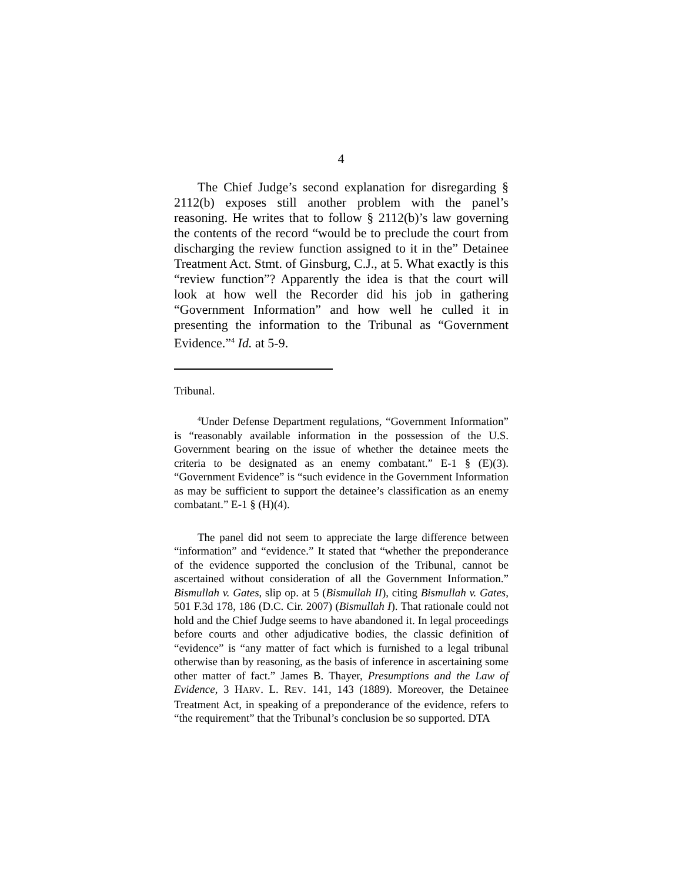4
The Chief Judge’s second explanation for disregarding § 2112(b) exposes still another problem with the panel’s reasoning. He writes that to follow § 2112(b)’s law governing the contents of the record “would be to preclude the court from discharging the review function assigned to it in the” Detainee Treatment Act. Stmt. of Ginsburg, C.J., at 5. What exactly is this “review function”? Apparently the idea is that the court will look at how well the Recorder did his job in gathering “Government Information” and how well he culled it in presenting the information to the Tribunal as “Government Evidence.”<sup>4</sup> Id. at 5-9.
Tribunal.
<sup>4</sup> Under Defense Department regulations, “Government Information” is “reasonably available information in the possession of the U.S. Government bearing on the issue of whether the detainee meets the criteria to be designated as an enemy combatant.” E-1 § (E)(3). “Government Evidence” is “such evidence in the Government Information as may be sufficient to support the detainee’s classification as an enemy combatant.” E-1 § (H)(4).
The panel did not seem to appreciate the large difference between “information” and “evidence.” It stated that “whether the preponderance of the evidence supported the conclusion of the Tribunal, cannot be ascertained without consideration of all the Government Information.” Bismullah v. Gates, slip op. at 5 (Bismullah II), citing Bismullah v. Gates, 501 F.3d 178, 186 (D.C. Cir. 2007) (Bismullah I). That rationale could not hold and the Chief Judge seems to have abandoned it. In legal proceedings before courts and other adjudicative bodies, the classic definition of “evidence” is “any matter of fact which is furnished to a legal tribunal otherwise than by reasoning, as the basis of inference in ascertaining some other matter of fact.” James B. Thayer, Presumptions and the Law of Evidence, 3 HARV. L. REV. 141, 143 (1889). Moreover, the Detainee Treatment Act, in speaking of a preponderance of the evidence, refers to “the requirement” that the Tribunal’s conclusion be so supported. DTA